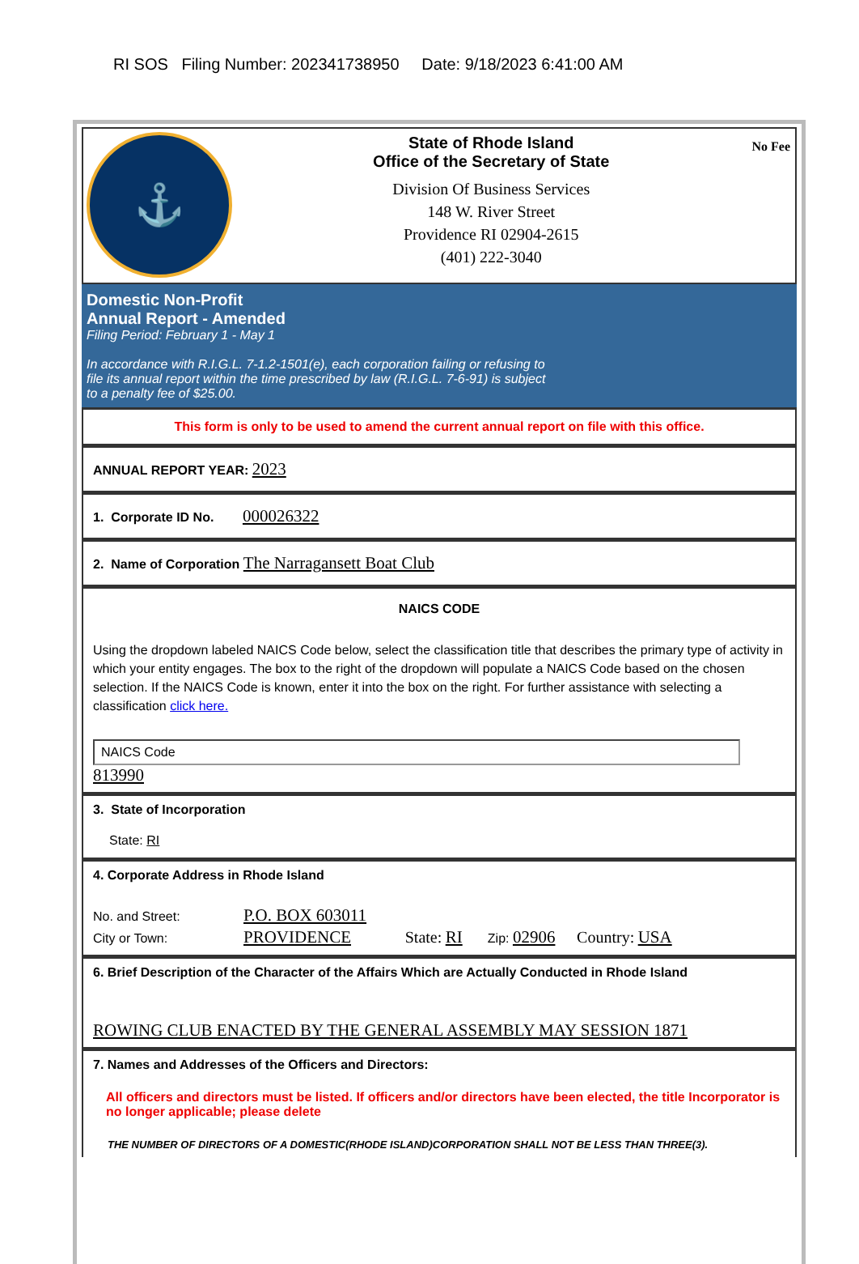RI SOS Filing Number: 202341738950 Date: 9/18/2023 6:41:00 AM
⚓
State of Rhode Island
Office of the Secretary of State
Division Of Business Services
148 W. River Street
Providence RI 02904-2615
(401) 222-3040
No Fee
Domestic Non-Profit
Annual Report - Amended
Filing Period: February 1 - May 1
In accordance with R.I.G.L. 7-1.2-1501(e), each corporation failing or refusing to
file its annual report within the time prescribed by law (R.I.G.L. 7-6-91) is subject
to a penalty fee of $25.00.
This form is only to be used to amend the current annual report on file with this office.
ANNUAL REPORT YEAR: 2023
1. Corporate ID No. 000026322
2. Name of Corporation The Narragansett Boat Club
NAICS CODE
Using the dropdown labeled NAICS Code below, select the classification title that describes the primary type of activity in which your entity engages. The box to the right of the dropdown will populate a NAICS Code based on the chosen selection. If the NAICS Code is known, enter it into the box on the right. For further assistance with selecting a classification click here.
NAICS Code
813990
3. State of Incorporation
State: RI
4. Corporate Address in Rhode Island
No. and Street: P.O. BOX 603011
City or Town: PROVIDENCE State: RI Zip: 02906 Country: USA
6. Brief Description of the Character of the Affairs Which are Actually Conducted in Rhode Island
ROWING CLUB ENACTED BY THE GENERAL ASSEMBLY MAY SESSION 1871
7. Names and Addresses of the Officers and Directors:
All officers and directors must be listed. If officers and/or directors have been elected, the title Incorporator is no longer applicable; please delete
THE NUMBER OF DIRECTORS OF A DOMESTIC(RHODE ISLAND)CORPORATION SHALL NOT BE LESS THAN THREE(3).